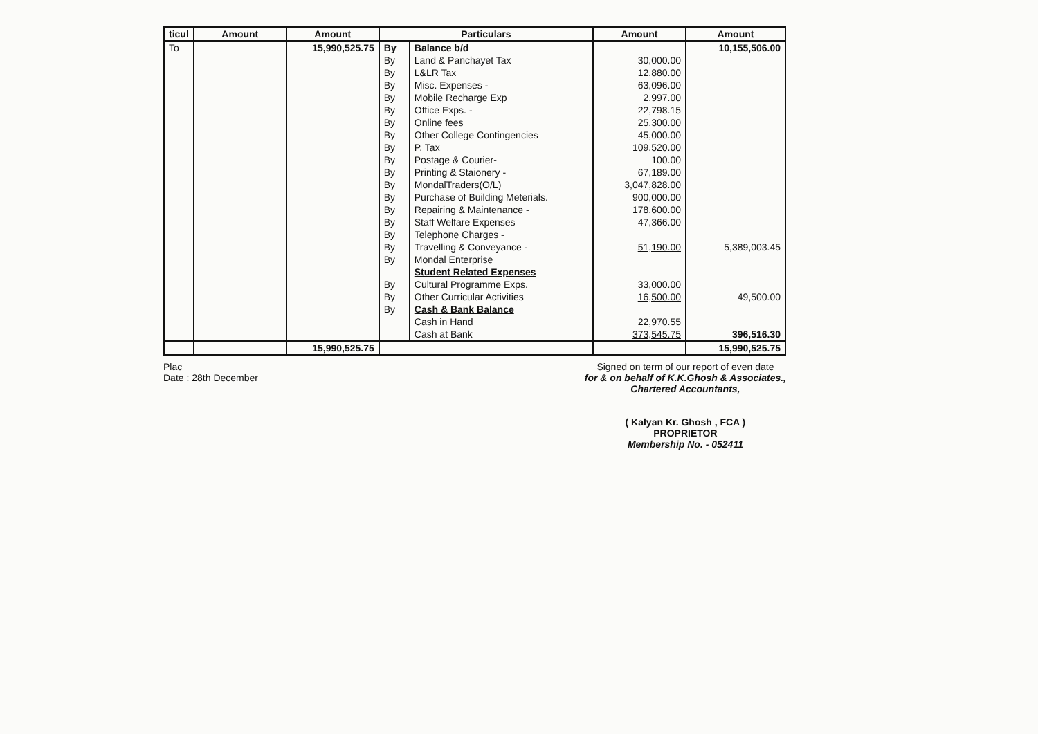| ticul | Amount | Amount | Particulars | | Amount | Amount |
| --- | --- | --- | --- | --- | --- | --- |
| To | | 15,990,525.75 | By | Balance b/d | | 10,155,506.00 |
| | | | By | Land & Panchayet Tax | 30,000.00 | |
| | | | By | L&LR Tax | 12,880.00 | |
| | | | By | Misc. Expenses - | 63,096.00 | |
| | | | By | Mobile Recharge Exp | 2,997.00 | |
| | | | By | Office Exps. - | 22,798.15 | |
| | | | By | Online fees | 25,300.00 | |
| | | | By | Other College Contingencies | 45,000.00 | |
| | | | By | P. Tax | 109,520.00 | |
| | | | By | Postage & Courier- | 100.00 | |
| | | | By | Printing & Staionery - | 67,189.00 | |
| | | | By | MondalTraders(O/L) | 3,047,828.00 | |
| | | | By | Purchase of Building Meterials. | 900,000.00 | |
| | | | By | Repairing & Maintenance - | 178,600.00 | |
| | | | By | Staff Welfare Expenses | 47,366.00 | |
| | | | By | Telephone Charges - | | |
| | | | By | Travelling & Conveyance - | 51,190.00 | 5,389,003.45 |
| | | | By | Mondal Enterprise | | |
| | | | | Student Related Expenses | | |
| | | | By | Cultural Programme Exps. | 33,000.00 | |
| | | | By | Other Curricular Activities | 16,500.00 | 49,500.00 |
| | | | By | Cash & Bank Balance | | |
| | | | | Cash in Hand | 22,970.55 | |
| | | | | Cash at Bank | 373,545.75 | 396,516.30 |
| | | 15,990,525.75 | | | | 15,990,525.75 |
Plac
Date : 28th December
Signed on term of our report of even date
for & on behalf of K.K.Ghosh & Associates.,
Chartered Accountants,
( Kalyan Kr. Ghosh , FCA )
PROPRIETOR
Membership No. - 052411